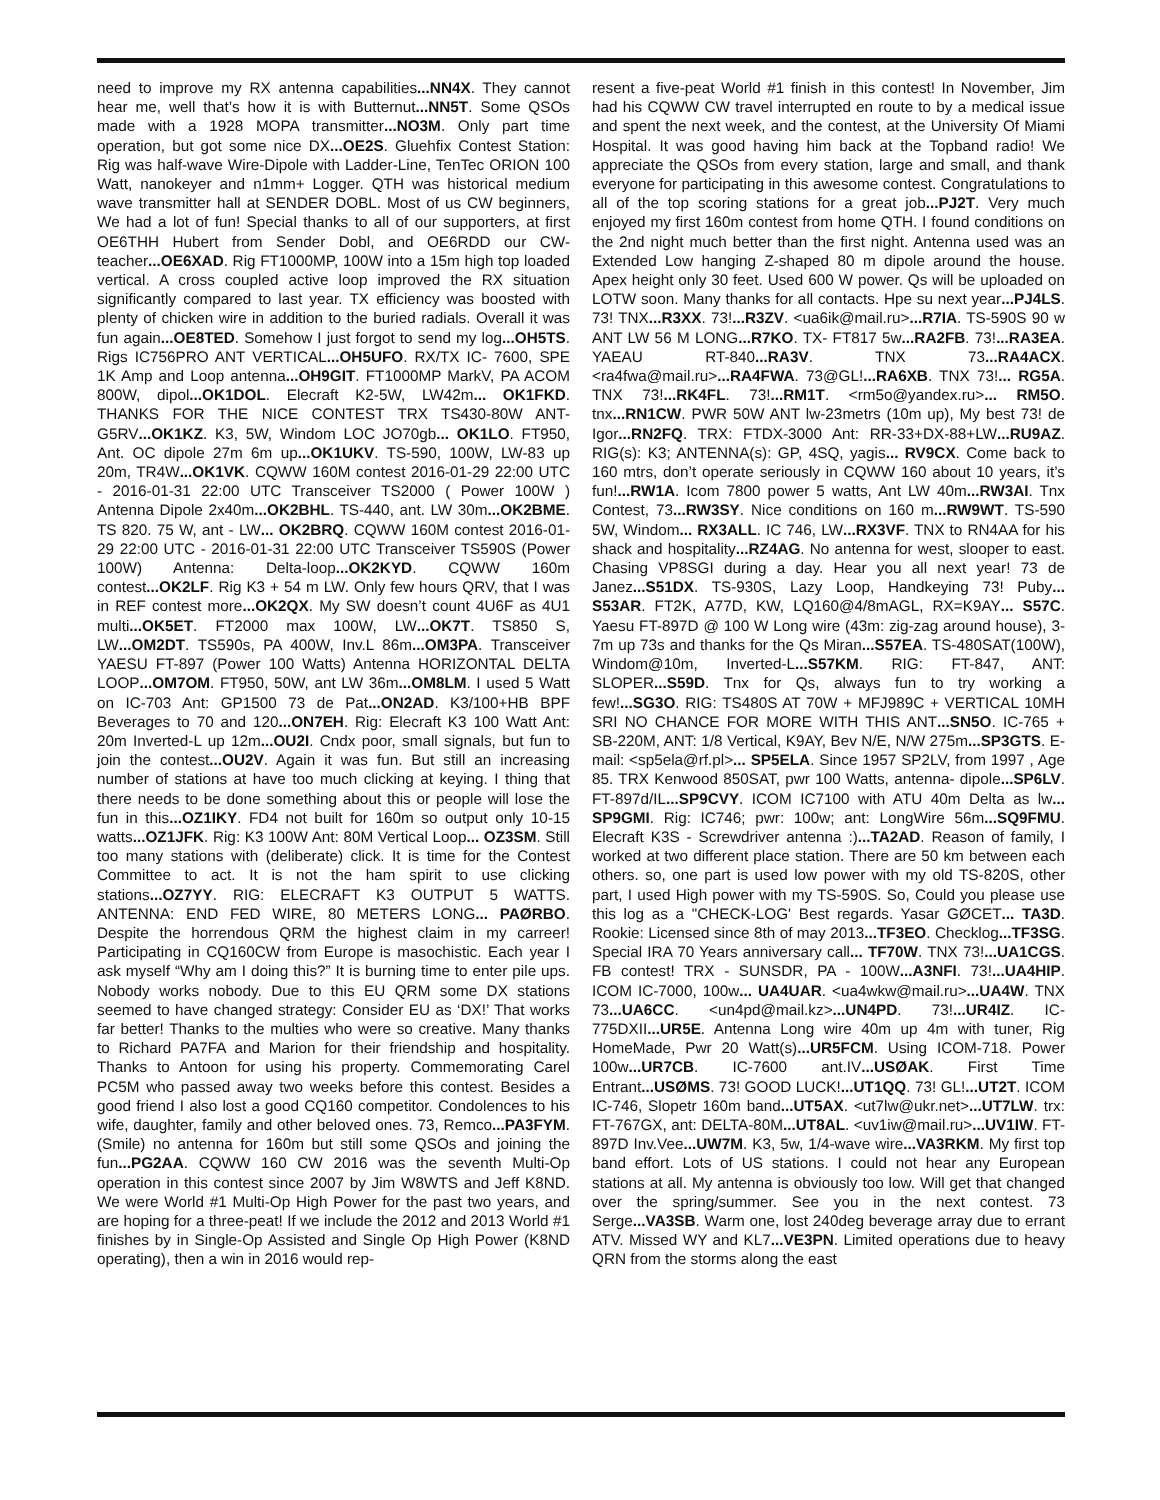need to improve my RX antenna capabilities...NN4X. They cannot hear me, well that’s how it is with Butternut...NN5T. Some QSOs made with a 1928 MOPA transmitter...NO3M. Only part time operation, but got some nice DX...OE2S. Gluehfix Contest Station: Rig was half-wave Wire-Dipole with Ladder-Line, TenTec ORION 100 Watt, nanokeyer and n1mm+ Logger. QTH was historical medium wave transmitter hall at SENDER DOBL. Most of us CW beginners, We had a lot of fun! Special thanks to all of our supporters, at first OE6THH Hubert from Sender Dobl, and OE6RDD our CW-teacher...OE6XAD. Rig FT1000MP, 100W into a 15m high top loaded vertical. A cross coupled active loop improved the RX situation significantly compared to last year. TX efficiency was boosted with plenty of chicken wire in addition to the buried radials. Overall it was fun again...OE8TED. Somehow I just forgot to send my log...OH5TS. Rigs IC756PRO ANT VERTICAL...OH5UFO. RX/TX IC- 7600, SPE 1K Amp and Loop antenna...OH9GIT. FT1000MP MarkV, PA ACOM 800W, dipol...OK1DOL. Elecraft K2-5W, LW42m... OK1FKD. THANKS FOR THE NICE CONTEST TRX TS430-80W ANT-G5RV...OK1KZ. K3, 5W, Windom LOC JO70gb... OK1LO. FT950, Ant. OC dipole 27m 6m up...OK1UKV. TS-590, 100W, LW-83 up 20m, TR4W...OK1VK. CQWW 160M contest 2016-01-29 22:00 UTC - 2016-01-31 22:00 UTC Transceiver TS2000 ( Power 100W ) Antenna Dipole 2x40m...OK2BHL. TS-440, ant. LW 30m...OK2BME. TS 820. 75 W, ant - LW... OK2BRQ. CQWW 160M contest 2016-01-29 22:00 UTC - 2016-01-31 22:00 UTC Transceiver TS590S (Power 100W) Antenna: Delta-loop...OK2KYD. CQWW 160m contest...OK2LF. Rig K3 + 54 m LW. Only few hours QRV, that I was in REF contest more...OK2QX. My SW doesn’t count 4U6F as 4U1 multi...OK5ET. FT2000 max 100W, LW...OK7T. TS850 S, LW...OM2DT. TS590s, PA 400W, Inv.L 86m...OM3PA. Transceiver YAESU FT-897 (Power 100 Watts) Antenna HORIZONTAL DELTA LOOP...OM7OM. FT950, 50W, ant LW 36m...OM8LM. I used 5 Watt on IC-703 Ant: GP1500 73 de Pat...ON2AD. K3/100+HB BPF Beverages to 70 and 120...ON7EH. Rig: Elecraft K3 100 Watt Ant: 20m Inverted-L up 12m...OU2I. Cndx poor, small signals, but fun to join the contest...OU2V. Again it was fun. But still an increasing number of stations at have too much clicking at keying. I thing that there needs to be done something about this or people will lose the fun in this...OZ1IKY. FD4 not built for 160m so output only 10-15 watts...OZ1JFK. Rig: K3 100W Ant: 80M Vertical Loop... OZ3SM. Still too many stations with (deliberate) click. It is time for the Contest Committee to act. It is not the ham spirit to use clicking stations...OZ7YY. RIG: ELECRAFT K3 OUTPUT 5 WATTS. ANTENNA: END FED WIRE, 80 METERS LONG... PAØRBO. Despite the horrendous QRM the highest claim in my carreer! Participating in CQ160CW from Europe is masochistic. Each year I ask myself “Why am I doing this?” It is burning time to enter pile ups. Nobody works nobody. Due to this EU QRM some DX stations seemed to have changed strategy: Consider EU as ‘DX!’ That works far better! Thanks to the multies who were so creative. Many thanks to Richard PA7FA and Marion for their friendship and hospitality. Thanks to Antoon for using his property. Commemorating Carel PC5M who passed away two weeks before this contest. Besides a good friend I also lost a good CQ160 competitor. Condolences to his wife, daughter, family and other beloved ones. 73, Remco...PA3FYM. (Smile) no antenna for 160m but still some QSOs and joining the fun...PG2AA. CQWW 160 CW 2016 was the seventh Multi-Op operation in this contest since 2007 by Jim W8WTS and Jeff K8ND. We were World #1 Multi-Op High Power for the past two years, and are hoping for a three-peat! If we include the 2012 and 2013 World #1 finishes by in Single-Op Assisted and Single Op High Power (K8ND operating), then a win in 2016 would rep-
resent a five-peat World #1 finish in this contest! In November, Jim had his CQWW CW travel interrupted en route to by a medical issue and spent the next week, and the contest, at the University Of Miami Hospital. It was good having him back at the Topband radio! We appreciate the QSOs from every station, large and small, and thank everyone for participating in this awesome contest. Congratulations to all of the top scoring stations for a great job...PJ2T. Very much enjoyed my first 160m contest from home QTH. I found conditions on the 2nd night much better than the first night. Antenna used was an Extended Low hanging Z-shaped 80 m dipole around the house. Apex height only 30 feet. Used 600 W power. Qs will be uploaded on LOTW soon. Many thanks for all contacts. Hpe su next year...PJ4LS. 73! TNX...R3XX. 73!...R3ZV. <ua6ik@mail.ru>...R7IA. TS-590S 90 w ANT LW 56 M LONG...R7KO. TX- FT817 5w...RA2FB. 73!...RA3EA. YAEAU RT-840...RA3V. TNX 73...RA4ACX. <ra4fwa@mail.ru>...RA4FWA. 73@GL!...RA6XB. TNX 73!... RG5A. TNX 73!...RK4FL. 73!...RM1T. <rm5o@yandex.ru>... RM5O. tnx...RN1CW. PWR 50W ANT lw-23metrs (10m up), My best 73! de Igor...RN2FQ. TRX: FTDX-3000 Ant: RR-33+DX-88+LW...RU9AZ. RIG(s): K3; ANTENNA(s): GP, 4SQ, yagis... RV9CX. Come back to 160 mtrs, don’t operate seriously in CQWW 160 about 10 years, it’s fun!...RW1A. Icom 7800 power 5 watts, Ant LW 40m...RW3AI. Tnx Contest, 73...RW3SY. Nice conditions on 160 m...RW9WT. TS-590 5W, Windom... RX3ALL. IC 746, LW...RX3VF. TNX to RN4AA for his shack and hospitality...RZ4AG. No antenna for west, slooper to east. Chasing VP8SGI during a day. Hear you all next year! 73 de Janez...S51DX. TS-930S, Lazy Loop, Handkeying 73! Puby... S53AR. FT2K, A77D, KW, LQ160@4/8mAGL, RX=K9AY... S57C. Yaesu FT-897D @ 100 W Long wire (43m: zig-zag around house), 3-7m up 73s and thanks for the Qs Miran...S57EA. TS-480SAT(100W), Windom@10m, Inverted-L...S57KM. RIG: FT-847, ANT: SLOPER...S59D. Tnx for Qs, always fun to try working a few!...SG3O. RIG: TS480S AT 70W + MFJ989C + VERTICAL 10MH SRI NO CHANCE FOR MORE WITH THIS ANT...SN5O. IC-765 + SB-220M, ANT: 1/8 Vertical, K9AY, Bev N/E, N/W 275m...SP3GTS. E-mail: <sp5ela@rf.pl>... SP5ELA. Since 1957 SP2LV, from 1997 , Age 85. TRX Kenwood 850SAT, pwr 100 Watts, antenna- dipole...SP6LV. FT-897d/IL...SP9CVY. ICOM IC7100 with ATU 40m Delta as lw... SP9GMI. Rig: IC746; pwr: 100w; ant: LongWire 56m...SQ9FMU. Elecraft K3S - Screwdriver antenna :)...TA2AD. Reason of family, I worked at two different place station. There are 50 km between each others. so, one part is used low power with my old TS-820S, other part, I used High power with my TS-590S. So, Could you please use this log as a "CHECK-LOG' Best regards. Yasar GØCET... TA3D. Rookie: Licensed since 8th of may 2013...TF3EO. Checklog...TF3SG. Special IRA 70 Years anniversary call... TF70W. TNX 73!...UA1CGS. FB contest! TRX - SUNSDR, PA - 100W...A3NFI. 73!...UA4HIP. ICOM IC-7000, 100w... UA4UAR. <ua4wkw@mail.ru>...UA4W. TNX 73...UA6CC. <un4pd@mail.kz>...UN4PD. 73!...UR4IZ. IC-775DXII...UR5E. Antenna Long wire 40m up 4m with tuner, Rig HomeMade, Pwr 20 Watt(s)...UR5FCM. Using ICOM-718. Power 100w...UR7CB. IC-7600 ant.IV...USØAK. First Time Entrant...USØMS. 73! GOOD LUCK!...UT1QQ. 73! GL!...UT2T. ICOM IC-746, Slopetr 160m band...UT5AX. <ut7lw@ukr.net>...UT7LW. trx: FT-767GX, ant: DELTA-80M...UT8AL. <uv1iw@mail.ru>...UV1IW. FT-897D Inv.Vee...UW7M. K3, 5w, 1/4-wave wire...VA3RKM. My first top band effort. Lots of US stations. I could not hear any European stations at all. My antenna is obviously too low. Will get that changed over the spring/summer. See you in the next contest. 73 Serge...VA3SB. Warm one, lost 240deg beverage array due to errant ATV. Missed WY and KL7...VE3PN. Limited operations due to heavy QRN from the storms along the east